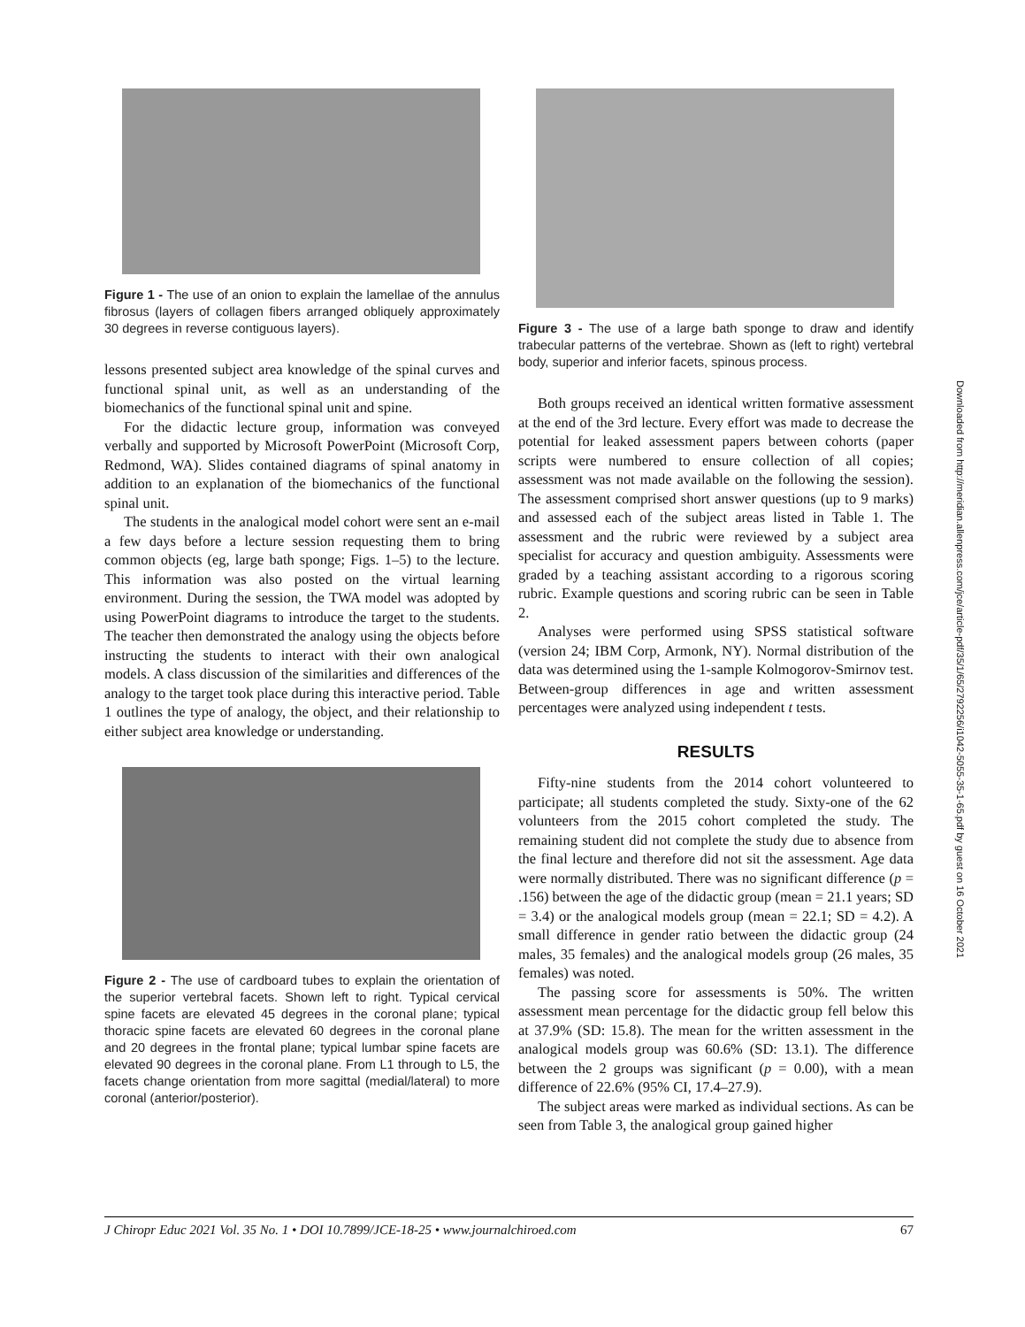Figure 1 - The use of an onion to explain the lamellae of the annulus fibrosus (layers of collagen fibers arranged obliquely approximately 30 degrees in reverse contiguous layers).
lessons presented subject area knowledge of the spinal curves and functional spinal unit, as well as an understanding of the biomechanics of the functional spinal unit and spine.
For the didactic lecture group, information was conveyed verbally and supported by Microsoft PowerPoint (Microsoft Corp, Redmond, WA). Slides contained diagrams of spinal anatomy in addition to an explanation of the biomechanics of the functional spinal unit.
The students in the analogical model cohort were sent an e-mail a few days before a lecture session requesting them to bring common objects (eg, large bath sponge; Figs. 1–5) to the lecture. This information was also posted on the virtual learning environment. During the session, the TWA model was adopted by using PowerPoint diagrams to introduce the target to the students. The teacher then demonstrated the analogy using the objects before instructing the students to interact with their own analogical models. A class discussion of the similarities and differences of the analogy to the target took place during this interactive period. Table 1 outlines the type of analogy, the object, and their relationship to either subject area knowledge or understanding.
Figure 2 - The use of cardboard tubes to explain the orientation of the superior vertebral facets. Shown left to right. Typical cervical spine facets are elevated 45 degrees in the coronal plane; typical thoracic spine facets are elevated 60 degrees in the coronal plane and 20 degrees in the frontal plane; typical lumbar spine facets are elevated 90 degrees in the coronal plane. From L1 through to L5, the facets change orientation from more sagittal (medial/lateral) to more coronal (anterior/posterior).
Figure 3 - The use of a large bath sponge to draw and identify trabecular patterns of the vertebrae. Shown as (left to right) vertebral body, superior and inferior facets, spinous process.
Both groups received an identical written formative assessment at the end of the 3rd lecture. Every effort was made to decrease the potential for leaked assessment papers between cohorts (paper scripts were numbered to ensure collection of all copies; assessment was not made available on the following the session). The assessment comprised short answer questions (up to 9 marks) and assessed each of the subject areas listed in Table 1. The assessment and the rubric were reviewed by a subject area specialist for accuracy and question ambiguity. Assessments were graded by a teaching assistant according to a rigorous scoring rubric. Example questions and scoring rubric can be seen in Table 2.
Analyses were performed using SPSS statistical software (version 24; IBM Corp, Armonk, NY). Normal distribution of the data was determined using the 1-sample Kolmogorov-Smirnov test. Between-group differences in age and written assessment percentages were analyzed using independent t tests.
RESULTS
Fifty-nine students from the 2014 cohort volunteered to participate; all students completed the study. Sixty-one of the 62 volunteers from the 2015 cohort completed the study. The remaining student did not complete the study due to absence from the final lecture and therefore did not sit the assessment. Age data were normally distributed. There was no significant difference (p = .156) between the age of the didactic group (mean = 21.1 years; SD = 3.4) or the analogical models group (mean = 22.1; SD = 4.2). A small difference in gender ratio between the didactic group (24 males, 35 females) and the analogical models group (26 males, 35 females) was noted.
The passing score for assessments is 50%. The written assessment mean percentage for the didactic group fell below this at 37.9% (SD: 15.8). The mean for the written assessment in the analogical models group was 60.6% (SD: 13.1). The difference between the 2 groups was significant (p = 0.00), with a mean difference of 22.6% (95% CI, 17.4–27.9).
The subject areas were marked as individual sections. As can be seen from Table 3, the analogical group gained higher
Downloaded from http://meridian.allenpress.com/jce/article-pdf/35/1/65/2792256/i1042-5055-35-1-65.pdf by guest on 16 October 2021
J Chiropr Educ 2021 Vol. 35 No. 1 • DOI 10.7899/JCE-18-25 • www.journalchiroed.com 67